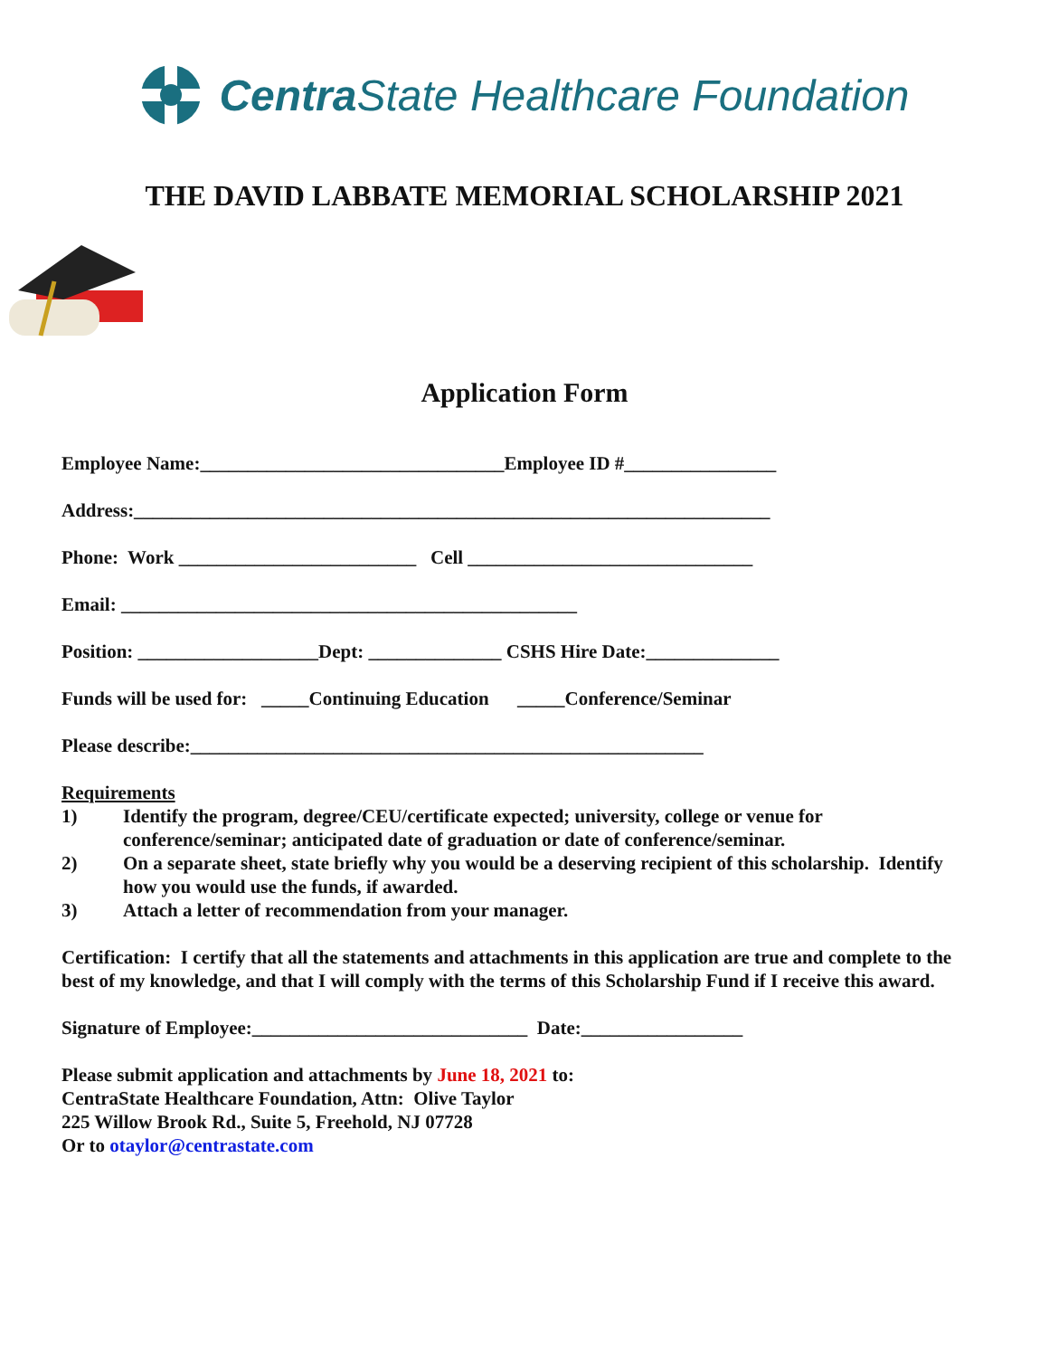Centra State Healthcare Foundation
THE DAVID LABBATE MEMORIAL SCHOLARSHIP 2021
Application Form
Employee Name:________________________________Employee ID #________________
Address:___________________________________________________________________
Phone: Work _________________________ Cell ______________________________
Email: ________________________________________________
Position: ___________________Dept: ______________ CSHS Hire Date:______________
Funds will be used for: _____Continuing Education _____Conference/Seminar
Please describe:______________________________________________________
Requirements
1) Identify the program, degree/CEU/certificate expected; university, college or venue for conference/seminar; anticipated date of graduation or date of conference/seminar.
2) On a separate sheet, state briefly why you would be a deserving recipient of this scholarship. Identify how you would use the funds, if awarded.
3) Attach a letter of recommendation from your manager.
Certification: I certify that all the statements and attachments in this application are true and complete to the best of my knowledge, and that I will comply with the terms of this Scholarship Fund if I receive this award.
Signature of Employee:_____________________________ Date:_________________
Please submit application and attachments by June 18, 2021 to:
CentraState Healthcare Foundation, Attn: Olive Taylor
225 Willow Brook Rd., Suite 5, Freehold, NJ 07728
Or to otaylor@centrastate.com